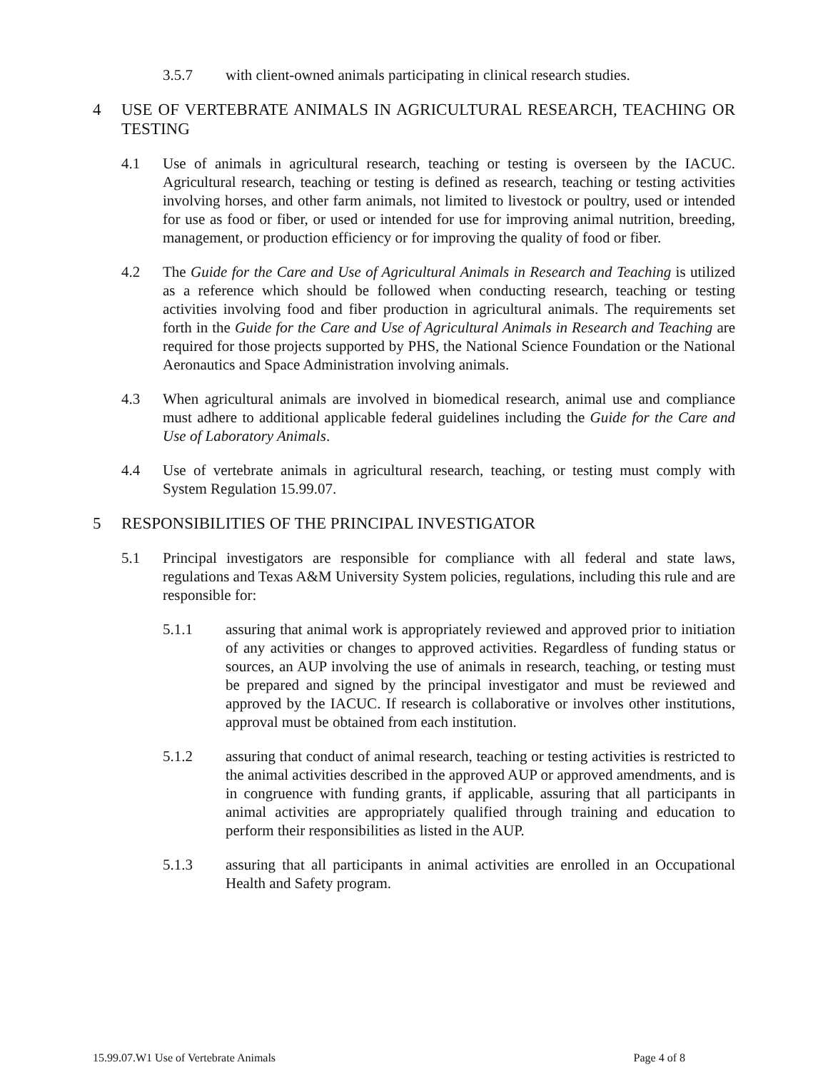3.5.7 with client-owned animals participating in clinical research studies.
4 USE OF VERTEBRATE ANIMALS IN AGRICULTURAL RESEARCH, TEACHING OR TESTING
4.1 Use of animals in agricultural research, teaching or testing is overseen by the IACUC. Agricultural research, teaching or testing is defined as research, teaching or testing activities involving horses, and other farm animals, not limited to livestock or poultry, used or intended for use as food or fiber, or used or intended for use for improving animal nutrition, breeding, management, or production efficiency or for improving the quality of food or fiber.
4.2 The Guide for the Care and Use of Agricultural Animals in Research and Teaching is utilized as a reference which should be followed when conducting research, teaching or testing activities involving food and fiber production in agricultural animals. The requirements set forth in the Guide for the Care and Use of Agricultural Animals in Research and Teaching are required for those projects supported by PHS, the National Science Foundation or the National Aeronautics and Space Administration involving animals.
4.3 When agricultural animals are involved in biomedical research, animal use and compliance must adhere to additional applicable federal guidelines including the Guide for the Care and Use of Laboratory Animals.
4.4 Use of vertebrate animals in agricultural research, teaching, or testing must comply with System Regulation 15.99.07.
5 RESPONSIBILITIES OF THE PRINCIPAL INVESTIGATOR
5.1 Principal investigators are responsible for compliance with all federal and state laws, regulations and Texas A&M University System policies, regulations, including this rule and are responsible for:
5.1.1 assuring that animal work is appropriately reviewed and approved prior to initiation of any activities or changes to approved activities. Regardless of funding status or sources, an AUP involving the use of animals in research, teaching, or testing must be prepared and signed by the principal investigator and must be reviewed and approved by the IACUC. If research is collaborative or involves other institutions, approval must be obtained from each institution.
5.1.2 assuring that conduct of animal research, teaching or testing activities is restricted to the animal activities described in the approved AUP or approved amendments, and is in congruence with funding grants, if applicable, assuring that all participants in animal activities are appropriately qualified through training and education to perform their responsibilities as listed in the AUP.
5.1.3 assuring that all participants in animal activities are enrolled in an Occupational Health and Safety program.
15.99.07.W1 Use of Vertebrate Animals Page 4 of 8